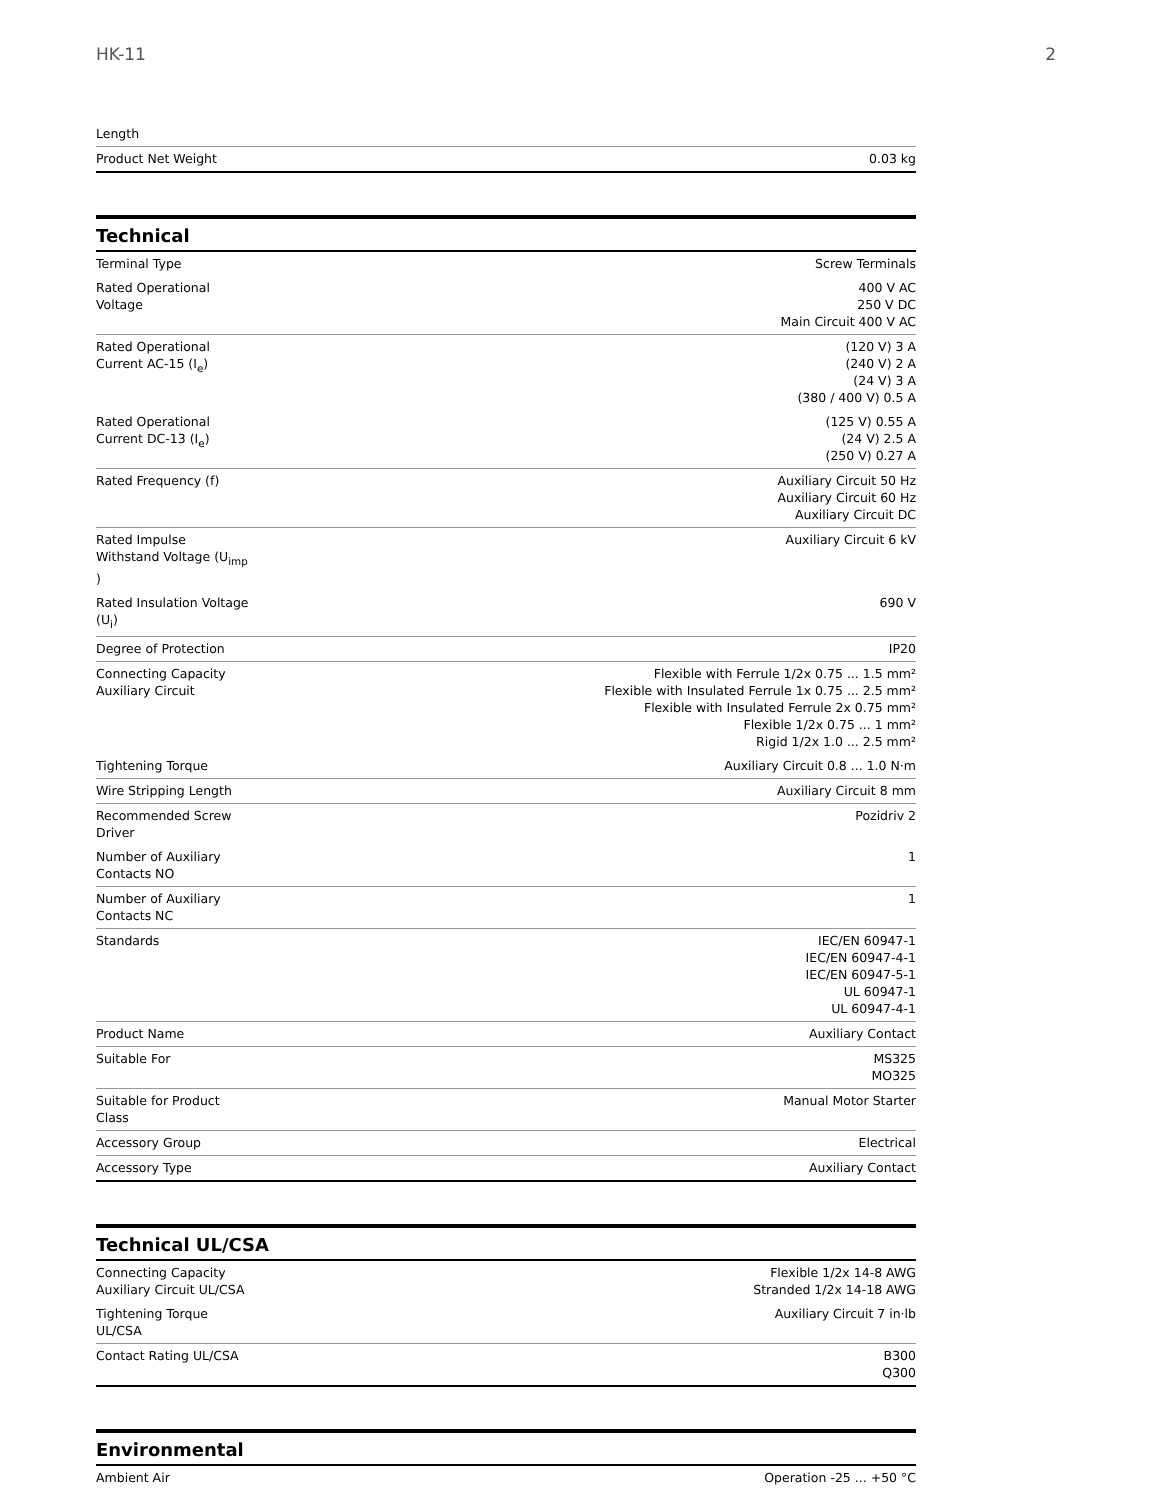HK-11 2
| Length | |
| Product Net Weight | 0.03 kg |
Technical
| Terminal Type | Screw Terminals |
| Rated Operational Voltage | 400 V AC 250 V DC Main Circuit 400 V AC |
| Rated Operational Current AC-15 (I<sub>e</sub>) | (120 V) 3 A (240 V) 2 A (24 V) 3 A (380 / 400 V) 0.5 A |
| Rated Operational Current DC-13 (I<sub>e</sub>) | (125 V) 0.55 A (24 V) 2.5 A (250 V) 0.27 A |
| Rated Frequency (f) | Auxiliary Circuit 50 Hz Auxiliary Circuit 60 Hz Auxiliary Circuit DC |
| Rated Impulse Withstand Voltage (U<sub>imp</sub> ) | Auxiliary Circuit 6 kV |
| Rated Insulation Voltage (U<sub>i</sub>) | 690 V |
| Degree of Protection | IP20 |
| Connecting Capacity Auxiliary Circuit | Flexible with Ferrule 1/2x 0.75 ... 1.5 mm² Flexible with Insulated Ferrule 1x 0.75 ... 2.5 mm² Flexible with Insulated Ferrule 2x 0.75 mm² Flexible 1/2x 0.75 ... 1 mm² Rigid 1/2x 1.0 ... 2.5 mm² |
| Tightening Torque | Auxiliary Circuit 0.8 ... 1.0 N·m |
| Wire Stripping Length | Auxiliary Circuit 8 mm |
| Recommended Screw Driver | Pozidriv 2 |
| Number of Auxiliary Contacts NO | 1 |
| Number of Auxiliary Contacts NC | 1 |
| Standards | IEC/EN 60947-1 IEC/EN 60947-4-1 IEC/EN 60947-5-1 UL 60947-1 UL 60947-4-1 |
| Product Name | Auxiliary Contact |
| Suitable For | MS325 MO325 |
| Suitable for Product Class | Manual Motor Starter |
| Accessory Group | Electrical |
| Accessory Type | Auxiliary Contact |
Technical UL/CSA
| Connecting Capacity Auxiliary Circuit UL/CSA | Flexible 1/2x 14-8 AWG Stranded 1/2x 14-18 AWG |
| Tightening Torque UL/CSA | Auxiliary Circuit 7 in·lb |
| Contact Rating UL/CSA | B300 Q300 |
Environmental
| Ambient Air | Operation -25 ... +50 °C |